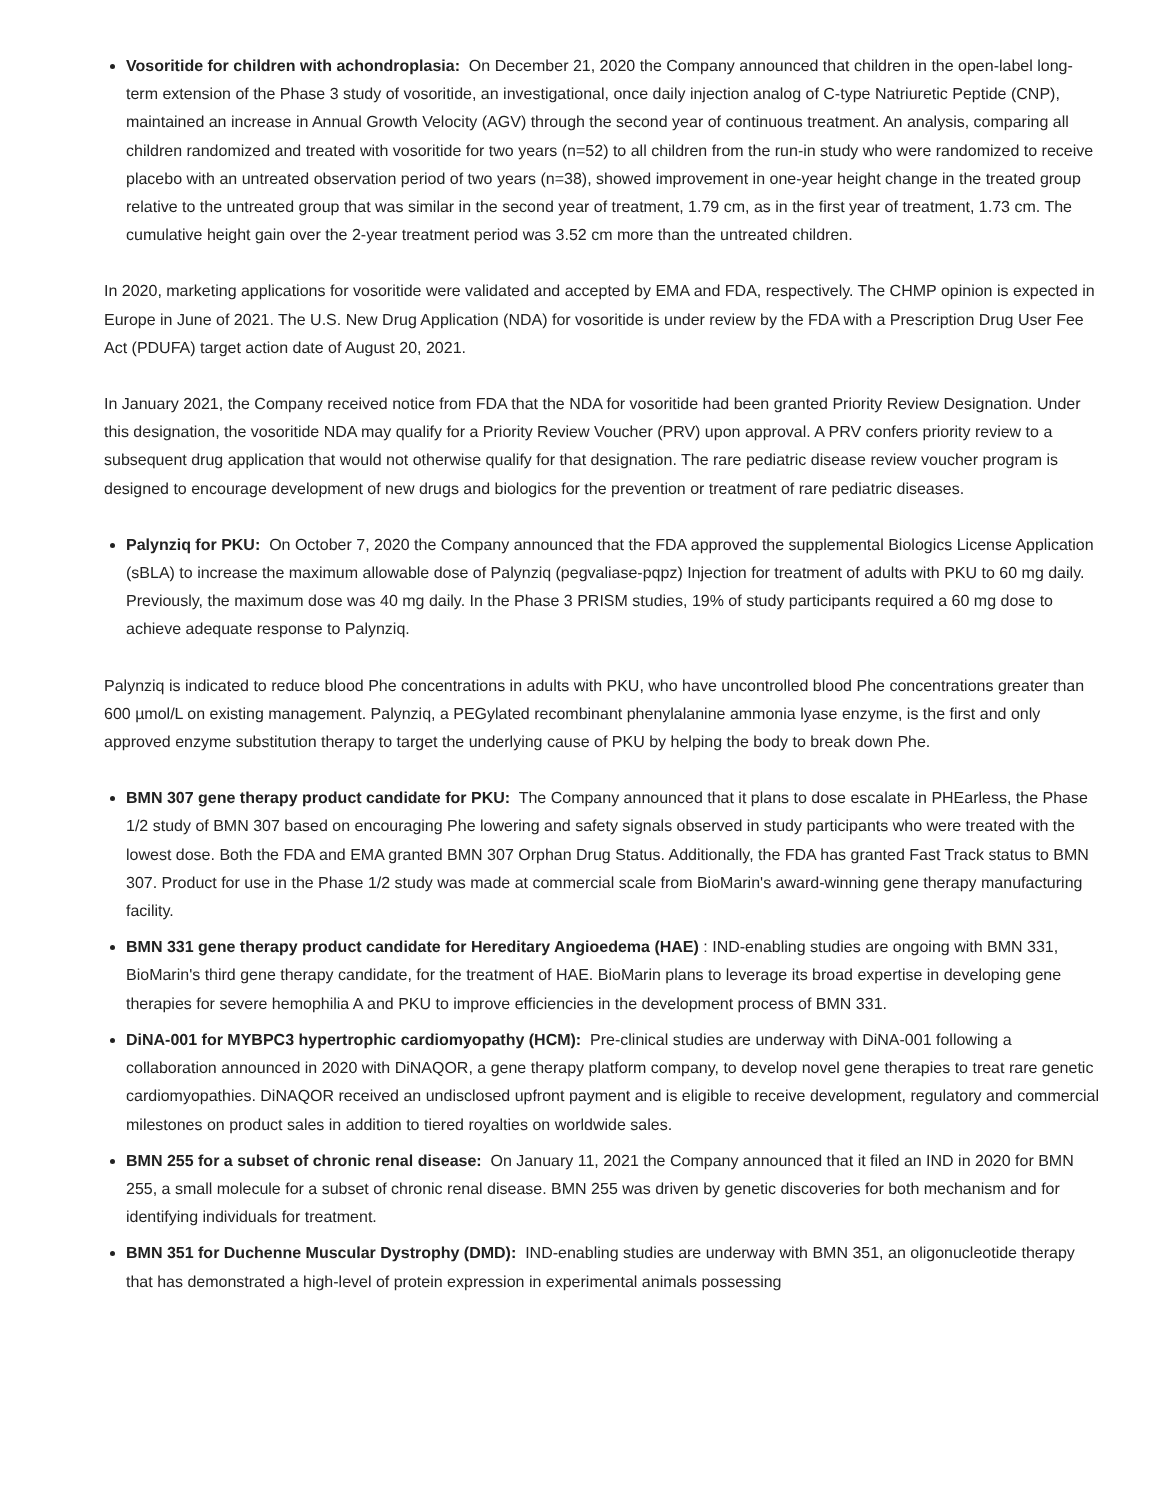Vosoritide for children with achondroplasia: On December 21, 2020 the Company announced that children in the open-label long-term extension of the Phase 3 study of vosoritide, an investigational, once daily injection analog of C-type Natriuretic Peptide (CNP), maintained an increase in Annual Growth Velocity (AGV) through the second year of continuous treatment. An analysis, comparing all children randomized and treated with vosoritide for two years (n=52) to all children from the run-in study who were randomized to receive placebo with an untreated observation period of two years (n=38), showed improvement in one-year height change in the treated group relative to the untreated group that was similar in the second year of treatment, 1.79 cm, as in the first year of treatment, 1.73 cm. The cumulative height gain over the 2-year treatment period was 3.52 cm more than the untreated children.
In 2020, marketing applications for vosoritide were validated and accepted by EMA and FDA, respectively. The CHMP opinion is expected in Europe in June of 2021. The U.S. New Drug Application (NDA) for vosoritide is under review by the FDA with a Prescription Drug User Fee Act (PDUFA) target action date of August 20, 2021.
In January 2021, the Company received notice from FDA that the NDA for vosoritide had been granted Priority Review Designation. Under this designation, the vosoritide NDA may qualify for a Priority Review Voucher (PRV) upon approval. A PRV confers priority review to a subsequent drug application that would not otherwise qualify for that designation. The rare pediatric disease review voucher program is designed to encourage development of new drugs and biologics for the prevention or treatment of rare pediatric diseases.
Palynziq for PKU: On October 7, 2020 the Company announced that the FDA approved the supplemental Biologics License Application (sBLA) to increase the maximum allowable dose of Palynziq (pegvaliase-pqpz) Injection for treatment of adults with PKU to 60 mg daily. Previously, the maximum dose was 40 mg daily. In the Phase 3 PRISM studies, 19% of study participants required a 60 mg dose to achieve adequate response to Palynziq.
Palynziq is indicated to reduce blood Phe concentrations in adults with PKU, who have uncontrolled blood Phe concentrations greater than 600 µmol/L on existing management. Palynziq, a PEGylated recombinant phenylalanine ammonia lyase enzyme, is the first and only approved enzyme substitution therapy to target the underlying cause of PKU by helping the body to break down Phe.
BMN 307 gene therapy product candidate for PKU: The Company announced that it plans to dose escalate in PHEarless, the Phase 1/2 study of BMN 307 based on encouraging Phe lowering and safety signals observed in study participants who were treated with the lowest dose. Both the FDA and EMA granted BMN 307 Orphan Drug Status. Additionally, the FDA has granted Fast Track status to BMN 307. Product for use in the Phase 1/2 study was made at commercial scale from BioMarin's award-winning gene therapy manufacturing facility.
BMN 331 gene therapy product candidate for Hereditary Angioedema (HAE) : IND-enabling studies are ongoing with BMN 331, BioMarin's third gene therapy candidate, for the treatment of HAE. BioMarin plans to leverage its broad expertise in developing gene therapies for severe hemophilia A and PKU to improve efficiencies in the development process of BMN 331.
DiNA-001 for MYBPC3 hypertrophic cardiomyopathy (HCM): Pre-clinical studies are underway with DiNA-001 following a collaboration announced in 2020 with DiNAQOR, a gene therapy platform company, to develop novel gene therapies to treat rare genetic cardiomyopathies. DiNAQOR received an undisclosed upfront payment and is eligible to receive development, regulatory and commercial milestones on product sales in addition to tiered royalties on worldwide sales.
BMN 255 for a subset of chronic renal disease: On January 11, 2021 the Company announced that it filed an IND in 2020 for BMN 255, a small molecule for a subset of chronic renal disease. BMN 255 was driven by genetic discoveries for both mechanism and for identifying individuals for treatment.
BMN 351 for Duchenne Muscular Dystrophy (DMD): IND-enabling studies are underway with BMN 351, an oligonucleotide therapy that has demonstrated a high-level of protein expression in experimental animals possessing